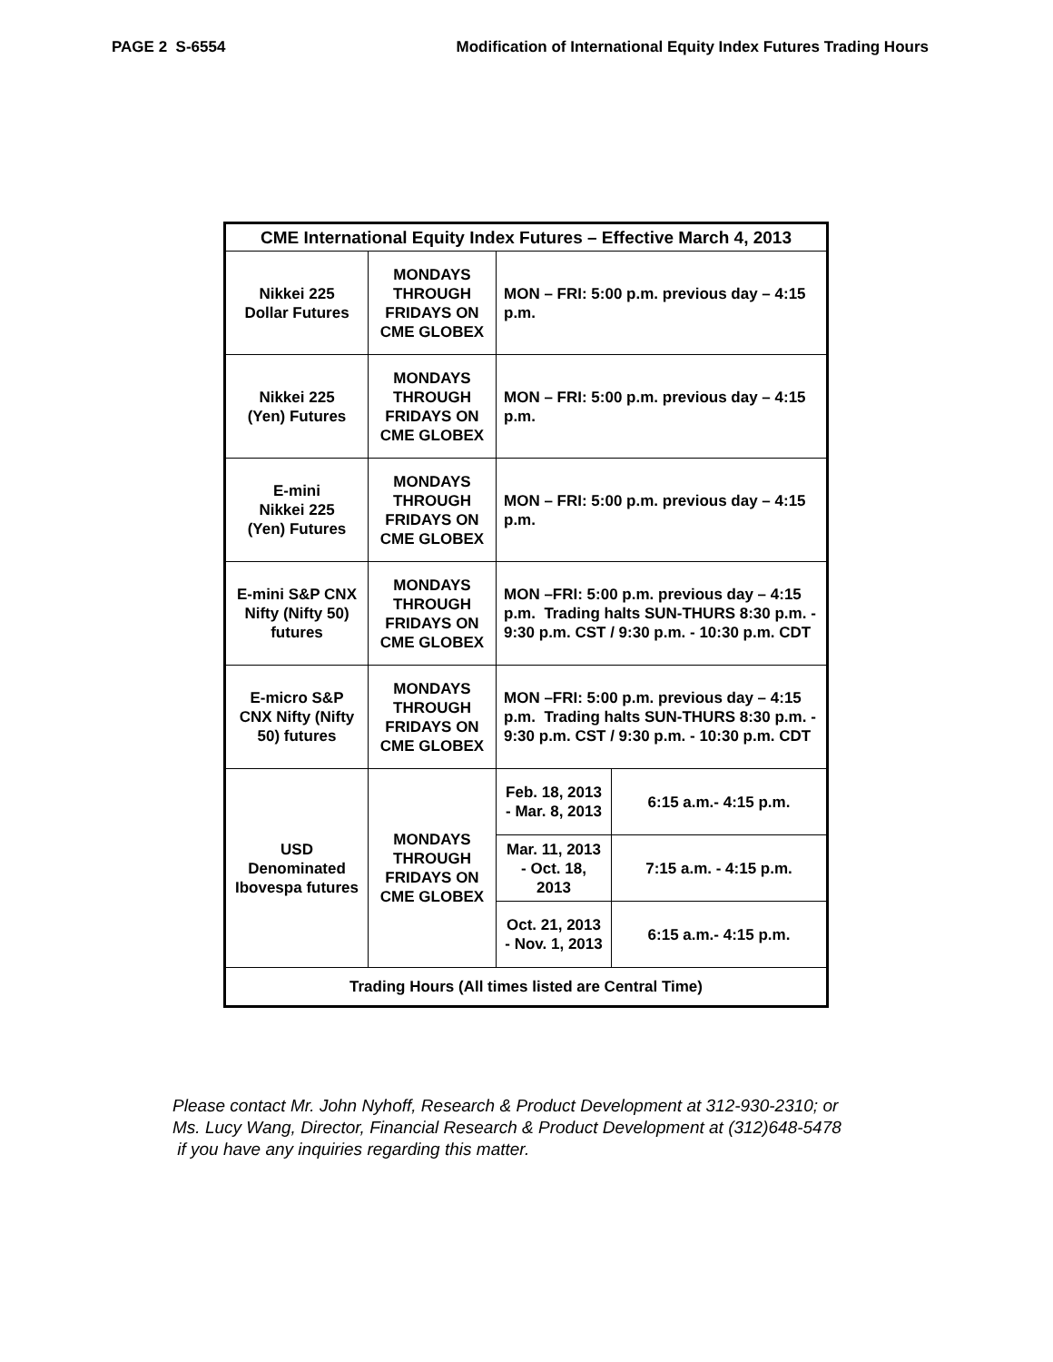PAGE 2 S-6554 Modification of International Equity Index Futures Trading Hours
| CME International Equity Index Futures – Effective March 4, 2013 | | | |
| --- | --- | --- | --- |
| Nikkei 225 Dollar Futures | MONDAYS THROUGH FRIDAYS ON CME GLOBEX | MON – FRI: 5:00 p.m. previous day – 4:15 p.m. | |
| Nikkei 225 (Yen) Futures | MONDAYS THROUGH FRIDAYS ON CME GLOBEX | MON – FRI: 5:00 p.m. previous day – 4:15 p.m. | |
| E-mini Nikkei 225 (Yen) Futures | MONDAYS THROUGH FRIDAYS ON CME GLOBEX | MON – FRI: 5:00 p.m. previous day – 4:15 p.m. | |
| E-mini S&P CNX Nifty (Nifty 50) futures | MONDAYS THROUGH FRIDAYS ON CME GLOBEX | MON –FRI: 5:00 p.m. previous day – 4:15 p.m. Trading halts SUN-THURS 8:30 p.m. - 9:30 p.m. CST / 9:30 p.m. - 10:30 p.m. CDT | |
| E-micro S&P CNX Nifty (Nifty 50) futures | MONDAYS THROUGH FRIDAYS ON CME GLOBEX | MON –FRI: 5:00 p.m. previous day – 4:15 p.m. Trading halts SUN-THURS 8:30 p.m. - 9:30 p.m. CST / 9:30 p.m. - 10:30 p.m. CDT | |
| USD Denominated Ibovespa futures | MONDAYS THROUGH FRIDAYS ON CME GLOBEX | Feb. 18, 2013 - Mar. 8, 2013 | 6:15 a.m.- 4:15 p.m. |
| | | Mar. 11, 2013 - Oct. 18, 2013 | 7:15 a.m. - 4:15 p.m. |
| | | Oct. 21, 2013 - Nov. 1, 2013 | 6:15 a.m.- 4:15 p.m. |
| Trading Hours (All times listed are Central Time) | | | |
Please contact Mr. John Nyhoff, Research & Product Development at 312-930-2310; or
Ms. Lucy Wang, Director, Financial Research & Product Development at (312)648-5478
if you have any inquiries regarding this matter.